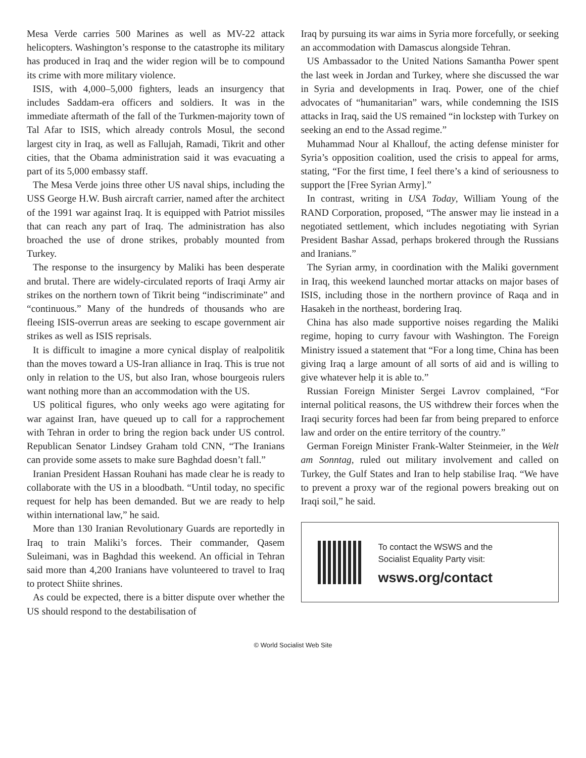Mesa Verde carries 500 Marines as well as MV-22 attack helicopters. Washington’s response to the catastrophe its military has produced in Iraq and the wider region will be to compound its crime with more military violence.
ISIS, with 4,000–5,000 fighters, leads an insurgency that includes Saddam-era officers and soldiers. It was in the immediate aftermath of the fall of the Turkmen-majority town of Tal Afar to ISIS, which already controls Mosul, the second largest city in Iraq, as well as Fallujah, Ramadi, Tikrit and other cities, that the Obama administration said it was evacuating a part of its 5,000 embassy staff.
The Mesa Verde joins three other US naval ships, including the USS George H.W. Bush aircraft carrier, named after the architect of the 1991 war against Iraq. It is equipped with Patriot missiles that can reach any part of Iraq. The administration has also broached the use of drone strikes, probably mounted from Turkey.
The response to the insurgency by Maliki has been desperate and brutal. There are widely-circulated reports of Iraqi Army air strikes on the northern town of Tikrit being “indiscriminate” and “continuous.” Many of the hundreds of thousands who are fleeing ISIS-overrun areas are seeking to escape government air strikes as well as ISIS reprisals.
It is difficult to imagine a more cynical display of realpolitik than the moves toward a US-Iran alliance in Iraq. This is true not only in relation to the US, but also Iran, whose bourgeois rulers want nothing more than an accommodation with the US.
US political figures, who only weeks ago were agitating for war against Iran, have queued up to call for a rapprochement with Tehran in order to bring the region back under US control. Republican Senator Lindsey Graham told CNN, “The Iranians can provide some assets to make sure Baghdad doesn’t fall.”
Iranian President Hassan Rouhani has made clear he is ready to collaborate with the US in a bloodbath. “Until today, no specific request for help has been demanded. But we are ready to help within international law,” he said.
More than 130 Iranian Revolutionary Guards are reportedly in Iraq to train Maliki’s forces. Their commander, Qasem Suleimani, was in Baghdad this weekend. An official in Tehran said more than 4,200 Iranians have volunteered to travel to Iraq to protect Shiite shrines.
As could be expected, there is a bitter dispute over whether the US should respond to the destabilisation of
Iraq by pursuing its war aims in Syria more forcefully, or seeking an accommodation with Damascus alongside Tehran.
US Ambassador to the United Nations Samantha Power spent the last week in Jordan and Turkey, where she discussed the war in Syria and developments in Iraq. Power, one of the chief advocates of “humanitarian” wars, while condemning the ISIS attacks in Iraq, said the US remained “in lockstep with Turkey on seeking an end to the Assad regime.”
Muhammad Nour al Khallouf, the acting defense minister for Syria’s opposition coalition, used the crisis to appeal for arms, stating, “For the first time, I feel there’s a kind of seriousness to support the [Free Syrian Army].”
In contrast, writing in USA Today, William Young of the RAND Corporation, proposed, “The answer may lie instead in a negotiated settlement, which includes negotiating with Syrian President Bashar Assad, perhaps brokered through the Russians and Iranians.”
The Syrian army, in coordination with the Maliki government in Iraq, this weekend launched mortar attacks on major bases of ISIS, including those in the northern province of Raqa and in Hasakeh in the northeast, bordering Iraq.
China has also made supportive noises regarding the Maliki regime, hoping to curry favour with Washington. The Foreign Ministry issued a statement that “For a long time, China has been giving Iraq a large amount of all sorts of aid and is willing to give whatever help it is able to.”
Russian Foreign Minister Sergei Lavrov complained, “For internal political reasons, the US withdrew their forces when the Iraqi security forces had been far from being prepared to enforce law and order on the entire territory of the country.”
German Foreign Minister Frank-Walter Steinmeier, in the Welt am Sonntag, ruled out military involvement and called on Turkey, the Gulf States and Iran to help stabilise Iraq. “We have to prevent a proxy war of the regional powers breaking out on Iraqi soil,” he said.
To contact the WSWS and the
Socialist Equality Party visit:
wsws.org/contact
© World Socialist Web Site